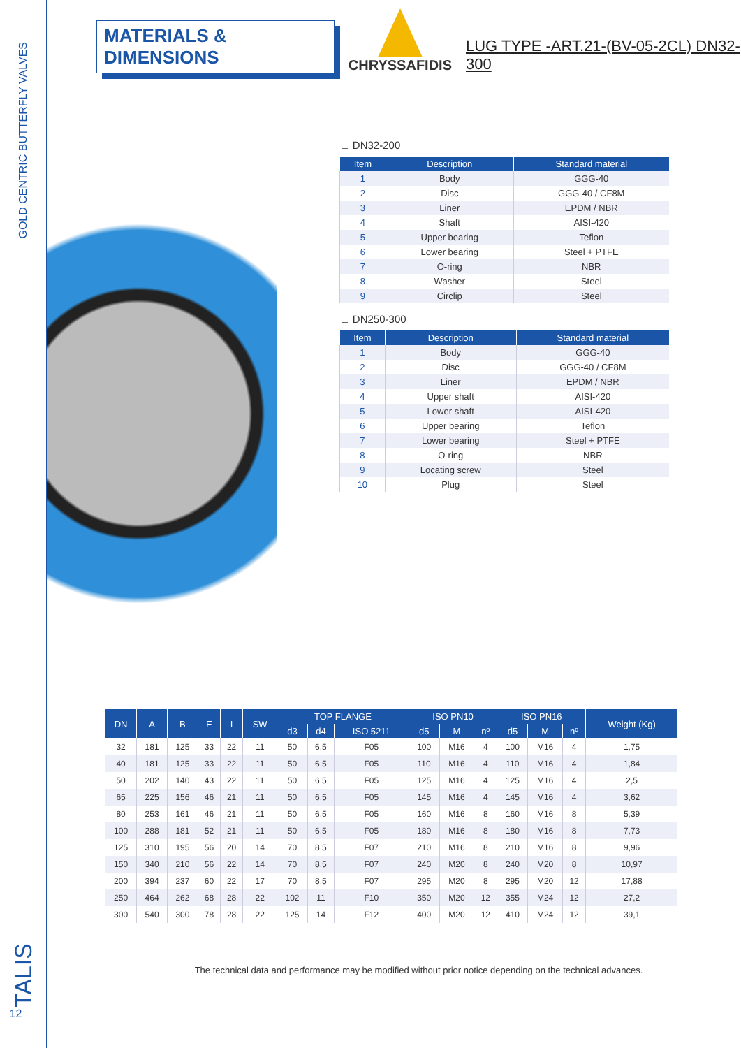GOLD CENTRIC BUTTERFLY VALVES
TALIS
12
MATERIALS & DIMENSIONS
CHRYSSAFIDIS
LUG TYPE -ART.21-(BV-05-2CL) DN32-300
∟ DN32-200
| Item | Description | Standard material |
| --- | --- | --- |
| 1 | Body | GGG-40 |
| 2 | Disc | GGG-40 / CF8M |
| 3 | Liner | EPDM / NBR |
| 4 | Shaft | AISI-420 |
| 5 | Upper bearing | Teflon |
| 6 | Lower bearing | Steel + PTFE |
| 7 | O-ring | NBR |
| 8 | Washer | Steel |
| 9 | Circlip | Steel |
∟ DN250-300
| Item | Description | Standard material |
| --- | --- | --- |
| 1 | Body | GGG-40 |
| 2 | Disc | GGG-40 / CF8M |
| 3 | Liner | EPDM / NBR |
| 4 | Upper shaft | AISI-420 |
| 5 | Lower shaft | AISI-420 |
| 6 | Upper bearing | Teflon |
| 7 | Lower bearing | Steel + PTFE |
| 8 | O-ring | NBR |
| 9 | Locating screw | Steel |
| 10 | Plug | Steel |
| DN | A | B | E | I | SW | TOP FLANGE | | | ISO PN10 | | | ISO PN16 | | | Weight (Kg) |
| --- | --- | --- | --- | --- | --- | --- | --- | --- | --- | --- | --- | --- | --- | --- | --- |
| | | | | | | d3 | d4 | ISO 5211 | d5 | M | nº | d5 | M | nº | |
| 32 | 181 | 125 | 33 | 22 | 11 | 50 | 6,5 | F05 | 100 | M16 | 4 | 100 | M16 | 4 | 1,75 |
| 40 | 181 | 125 | 33 | 22 | 11 | 50 | 6,5 | F05 | 110 | M16 | 4 | 110 | M16 | 4 | 1,84 |
| 50 | 202 | 140 | 43 | 22 | 11 | 50 | 6,5 | F05 | 125 | M16 | 4 | 125 | M16 | 4 | 2,5 |
| 65 | 225 | 156 | 46 | 21 | 11 | 50 | 6,5 | F05 | 145 | M16 | 4 | 145 | M16 | 4 | 3,62 |
| 80 | 253 | 161 | 46 | 21 | 11 | 50 | 6,5 | F05 | 160 | M16 | 8 | 160 | M16 | 8 | 5,39 |
| 100 | 288 | 181 | 52 | 21 | 11 | 50 | 6,5 | F05 | 180 | M16 | 8 | 180 | M16 | 8 | 7,73 |
| 125 | 310 | 195 | 56 | 20 | 14 | 70 | 8,5 | F07 | 210 | M16 | 8 | 210 | M16 | 8 | 9,96 |
| 150 | 340 | 210 | 56 | 22 | 14 | 70 | 8,5 | F07 | 240 | M20 | 8 | 240 | M20 | 8 | 10,97 |
| 200 | 394 | 237 | 60 | 22 | 17 | 70 | 8,5 | F07 | 295 | M20 | 8 | 295 | M20 | 12 | 17,88 |
| 250 | 464 | 262 | 68 | 28 | 22 | 102 | 11 | F10 | 350 | M20 | 12 | 355 | M24 | 12 | 27,2 |
| 300 | 540 | 300 | 78 | 28 | 22 | 125 | 14 | F12 | 400 | M20 | 12 | 410 | M24 | 12 | 39,1 |
The technical data and performance may be modified without prior notice depending on the technical advances.